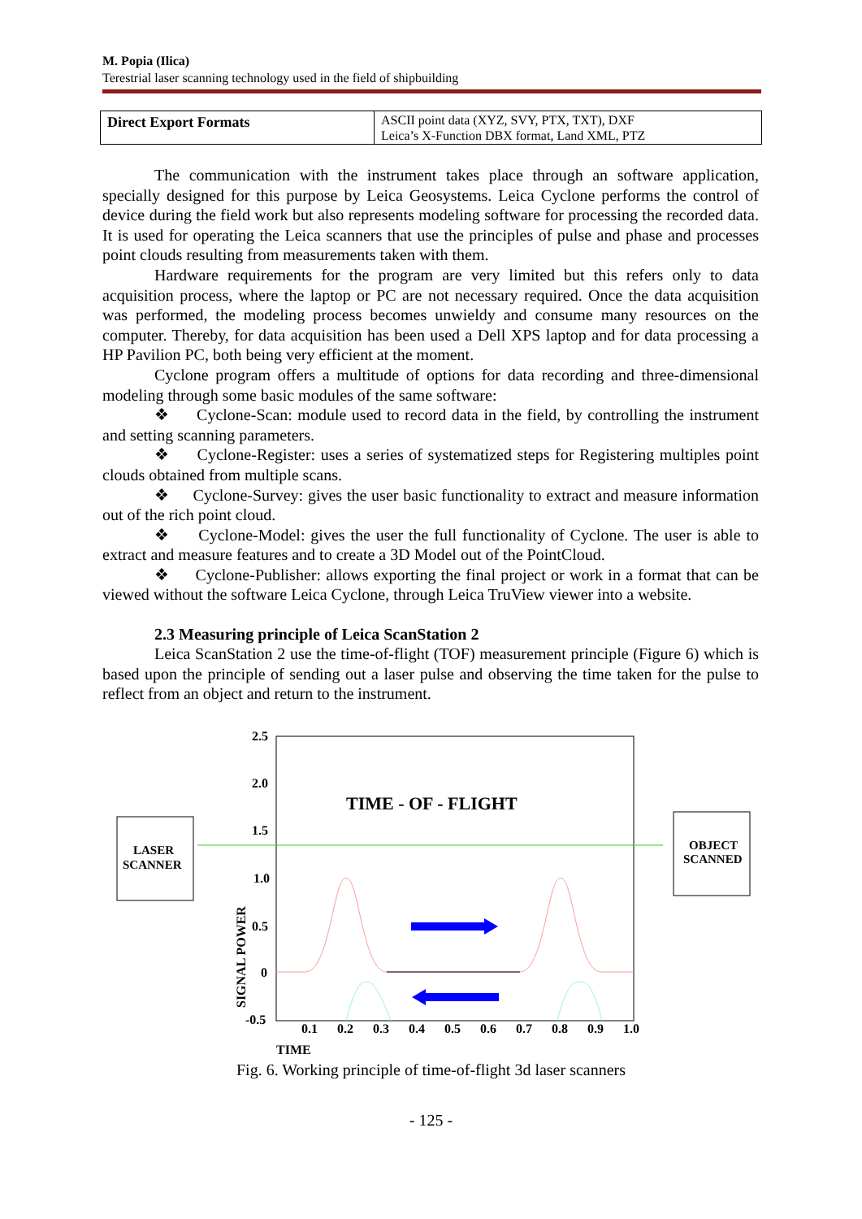M. Popia (Ilica)
Terestrial laser scanning technology used in the field of shipbuilding
| Direct Export Formats | ASCII point data (XYZ, SVY, PTX, TXT), DXF Leica’s X-Function DBX format, Land XML, PTZ |
The communication with the instrument takes place through an software application, specially designed for this purpose by Leica Geosystems. Leica Cyclone performs the control of device during the field work but also represents modeling software for processing the recorded data. It is used for operating the Leica scanners that use the principles of pulse and phase and processes point clouds resulting from measurements taken with them.
Hardware requirements for the program are very limited but this refers only to data acquisition process, where the laptop or PC are not necessary required. Once the data acquisition was performed, the modeling process becomes unwieldy and consume many resources on the computer. Thereby, for data acquisition has been used a Dell XPS laptop and for data processing a HP Pavilion PC, both being very efficient at the moment.
Cyclone program offers a multitude of options for data recording and three-dimensional modeling through some basic modules of the same software:
❖ Cyclone-Scan: module used to record data in the field, by controlling the instrument and setting scanning parameters.
❖ Cyclone-Register: uses a series of systematized steps for Registering multiples point clouds obtained from multiple scans.
❖ Cyclone-Survey: gives the user basic functionality to extract and measure information out of the rich point cloud.
❖ Cyclone-Model: gives the user the full functionality of Cyclone. The user is able to extract and measure features and to create a 3D Model out of the PointCloud.
❖ Cyclone-Publisher: allows exporting the final project or work in a format that can be viewed without the software Leica Cyclone, through Leica TruView viewer into a website.
2.3 Measuring principle of Leica ScanStation 2
Leica ScanStation 2 use the time-of-flight (TOF) measurement principle (Figure 6) which is based upon the principle of sending out a laser pulse and observing the time taken for the pulse to reflect from an object and return to the instrument.
2.5
2.0
1.5
1.0
0.5
0
-0.5
0.1
0.2
0.3
0.4
0.5
0.6
0.7
0.8
0.9
1.0
TIME
SIGNAL POWER
TIME - OF - FLIGHT
LASER
SCANNER
OBJECT
SCANNED
Fig. 6. Working principle of time-of-flight 3d laser scanners
- 125 -